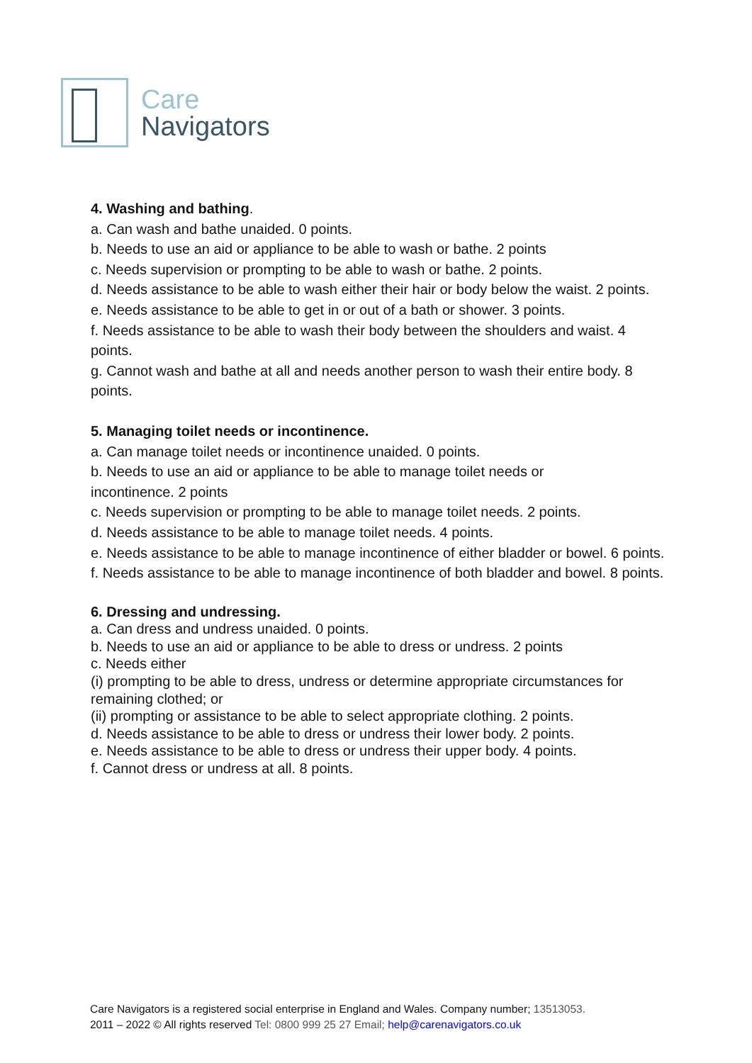Care
Navigators
4. Washing and bathing.
a. Can wash and bathe unaided. 0 points.
b. Needs to use an aid or appliance to be able to wash or bathe. 2 points
c. Needs supervision or prompting to be able to wash or bathe. 2 points.
d. Needs assistance to be able to wash either their hair or body below the waist. 2 points.
e. Needs assistance to be able to get in or out of a bath or shower. 3 points.
f. Needs assistance to be able to wash their body between the shoulders and waist. 4 points.
g. Cannot wash and bathe at all and needs another person to wash their entire body. 8 points.
5. Managing toilet needs or incontinence.
a. Can manage toilet needs or incontinence unaided. 0 points.
b. Needs to use an aid or appliance to be able to manage toilet needs or
incontinence. 2 points
c. Needs supervision or prompting to be able to manage toilet needs. 2 points.
d. Needs assistance to be able to manage toilet needs. 4 points.
e. Needs assistance to be able to manage incontinence of either bladder or bowel. 6 points.
f. Needs assistance to be able to manage incontinence of both bladder and bowel. 8 points.
6. Dressing and undressing.
a. Can dress and undress unaided. 0 points.
b. Needs to use an aid or appliance to be able to dress or undress. 2 points
c. Needs either
(i) prompting to be able to dress, undress or determine appropriate circumstances for remaining clothed; or
(ii) prompting or assistance to be able to select appropriate clothing. 2 points.
d. Needs assistance to be able to dress or undress their lower body. 2 points.
e. Needs assistance to be able to dress or undress their upper body. 4 points.
f. Cannot dress or undress at all. 8 points.
Care Navigators is a registered social enterprise in England and Wales. Company number; 13513053.
2011 – 2022 © All rights reserved Tel: 0800 999 25 27 Email; help@carenavigators.co.uk